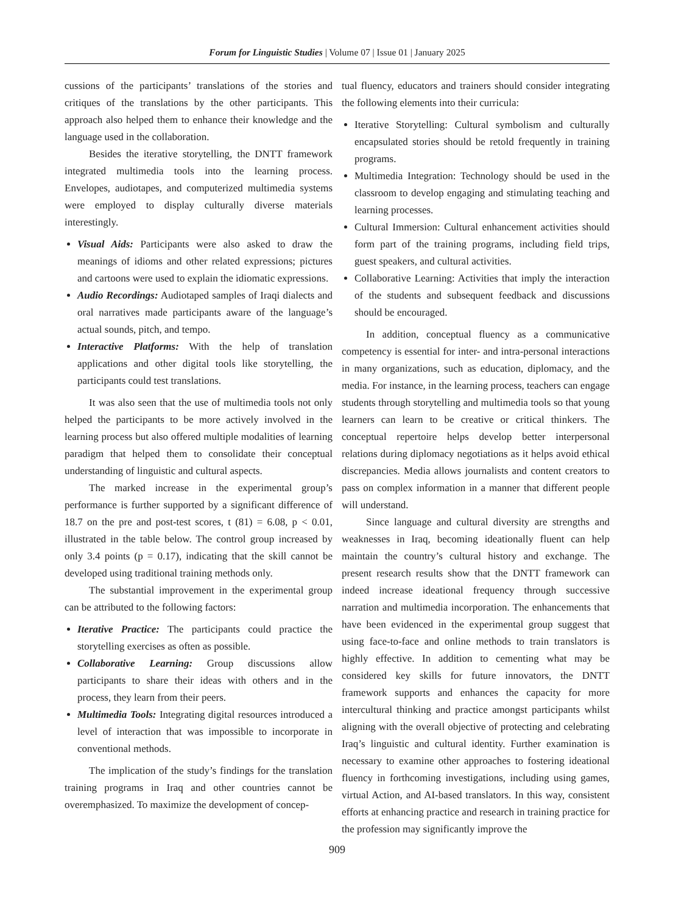Forum for Linguistic Studies | Volume 07 | Issue 01 | January 2025
cussions of the participants’ translations of the stories and critiques of the translations by the other participants. This approach also helped them to enhance their knowledge and the language used in the collaboration.
Besides the iterative storytelling, the DNTT framework integrated multimedia tools into the learning process. Envelopes, audiotapes, and computerized multimedia systems were employed to display culturally diverse materials interestingly.
Visual Aids: Participants were also asked to draw the meanings of idioms and other related expressions; pictures and cartoons were used to explain the idiomatic expressions.
Audio Recordings: Audiotaped samples of Iraqi dialects and oral narratives made participants aware of the language’s actual sounds, pitch, and tempo.
Interactive Platforms: With the help of translation applications and other digital tools like storytelling, the participants could test translations.
It was also seen that the use of multimedia tools not only helped the participants to be more actively involved in the learning process but also offered multiple modalities of learning paradigm that helped them to consolidate their conceptual understanding of linguistic and cultural aspects.
The marked increase in the experimental group’s performance is further supported by a significant difference of 18.7 on the pre and post-test scores, t (81) = 6.08, p < 0.01, illustrated in the table below. The control group increased by only 3.4 points (p = 0.17), indicating that the skill cannot be developed using traditional training methods only.
The substantial improvement in the experimental group can be attributed to the following factors:
Iterative Practice: The participants could practice the storytelling exercises as often as possible.
Collaborative Learning: Group discussions allow participants to share their ideas with others and in the process, they learn from their peers.
Multimedia Tools: Integrating digital resources introduced a level of interaction that was impossible to incorporate in conventional methods.
The implication of the study’s findings for the translation training programs in Iraq and other countries cannot be overemphasized. To maximize the development of concep-
tual fluency, educators and trainers should consider integrating the following elements into their curricula:
Iterative Storytelling: Cultural symbolism and culturally encapsulated stories should be retold frequently in training programs.
Multimedia Integration: Technology should be used in the classroom to develop engaging and stimulating teaching and learning processes.
Cultural Immersion: Cultural enhancement activities should form part of the training programs, including field trips, guest speakers, and cultural activities.
Collaborative Learning: Activities that imply the interaction of the students and subsequent feedback and discussions should be encouraged.
In addition, conceptual fluency as a communicative competency is essential for inter- and intra-personal interactions in many organizations, such as education, diplomacy, and the media. For instance, in the learning process, teachers can engage students through storytelling and multimedia tools so that young learners can learn to be creative or critical thinkers. The conceptual repertoire helps develop better interpersonal relations during diplomacy negotiations as it helps avoid ethical discrepancies. Media allows journalists and content creators to pass on complex information in a manner that different people will understand.
Since language and cultural diversity are strengths and weaknesses in Iraq, becoming ideationally fluent can help maintain the country’s cultural history and exchange. The present research results show that the DNTT framework can indeed increase ideational frequency through successive narration and multimedia incorporation. The enhancements that have been evidenced in the experimental group suggest that using face-to-face and online methods to train translators is highly effective. In addition to cementing what may be considered key skills for future innovators, the DNTT framework supports and enhances the capacity for more intercultural thinking and practice amongst participants whilst aligning with the overall objective of protecting and celebrating Iraq’s linguistic and cultural identity. Further examination is necessary to examine other approaches to fostering ideational fluency in forthcoming investigations, including using games, virtual Action, and AI-based translators. In this way, consistent efforts at enhancing practice and research in training practice for the profession may significantly improve the
909